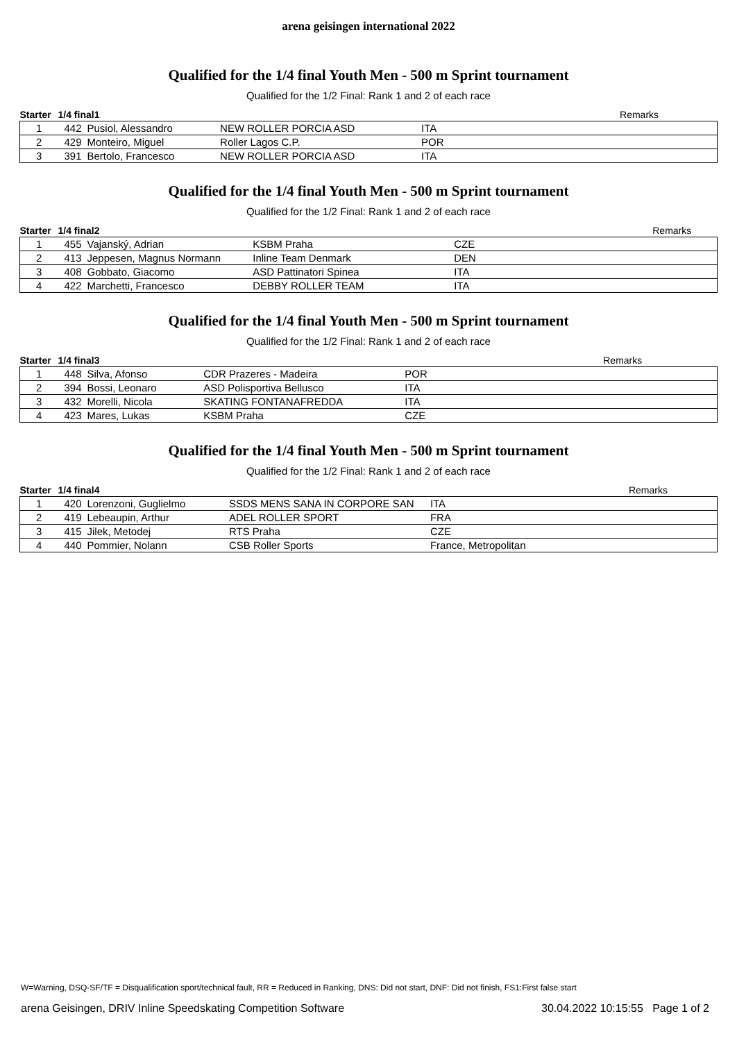arena geisingen international 2022
Qualified for the 1/4 final Youth Men - 500 m Sprint tournament
Qualified for the 1/2 Final: Rank 1 and 2 of each race
| Starter | 1/4 final1 | | | | Remarks |
| --- | --- | --- | --- | --- | --- |
| 1 | 442 | Pusiol, Alessandro | NEW ROLLER PORCIA ASD | ITA | |
| 2 | 429 | Monteiro, Miguel | Roller Lagos C.P. | POR | |
| 3 | 391 | Bertolo, Francesco | NEW ROLLER PORCIA ASD | ITA | |
Qualified for the 1/4 final Youth Men - 500 m Sprint tournament
Qualified for the 1/2 Final: Rank 1 and 2 of each race
| Starter | 1/4 final2 | | | | Remarks |
| --- | --- | --- | --- | --- | --- |
| 1 | 455 | Vajanský, Adrian | KSBM Praha | CZE | |
| 2 | 413 | Jeppesen, Magnus Normann | Inline Team Denmark | DEN | |
| 3 | 408 | Gobbato, Giacomo | ASD Pattinatori Spinea | ITA | |
| 4 | 422 | Marchetti, Francesco | DEBBY ROLLER TEAM | ITA | |
Qualified for the 1/4 final Youth Men - 500 m Sprint tournament
Qualified for the 1/2 Final: Rank 1 and 2 of each race
| Starter | 1/4 final3 | | | | Remarks |
| --- | --- | --- | --- | --- | --- |
| 1 | 448 | Silva, Afonso | CDR Prazeres - Madeira | POR | |
| 2 | 394 | Bossi, Leonaro | ASD Polisportiva Bellusco | ITA | |
| 3 | 432 | Morelli, Nicola | SKATING FONTANAFREDDA | ITA | |
| 4 | 423 | Mares, Lukas | KSBM Praha | CZE | |
Qualified for the 1/4 final Youth Men - 500 m Sprint tournament
Qualified for the 1/2 Final: Rank 1 and 2 of each race
| Starter | 1/4 final4 | | | | Remarks |
| --- | --- | --- | --- | --- | --- |
| 1 | 420 | Lorenzoni, Guglielmo | SSDS MENS SANA IN CORPORE SAN | ITA | |
| 2 | 419 | Lebeaupin, Arthur | ADEL ROLLER SPORT | FRA | |
| 3 | 415 | Jilek, Metodej | RTS Praha | CZE | |
| 4 | 440 | Pommier, Nolann | CSB Roller Sports | France, Metropolitan | |
W=Warning, DSQ-SF/TF = Disqualification sport/technical fault, RR = Reduced in Ranking, DNS: Did not start, DNF: Did not finish, FS1:First false start
arena Geisingen, DRIV Inline Speedskating Competition Software 30.04.2022 10:15:55 Page 1 of 2